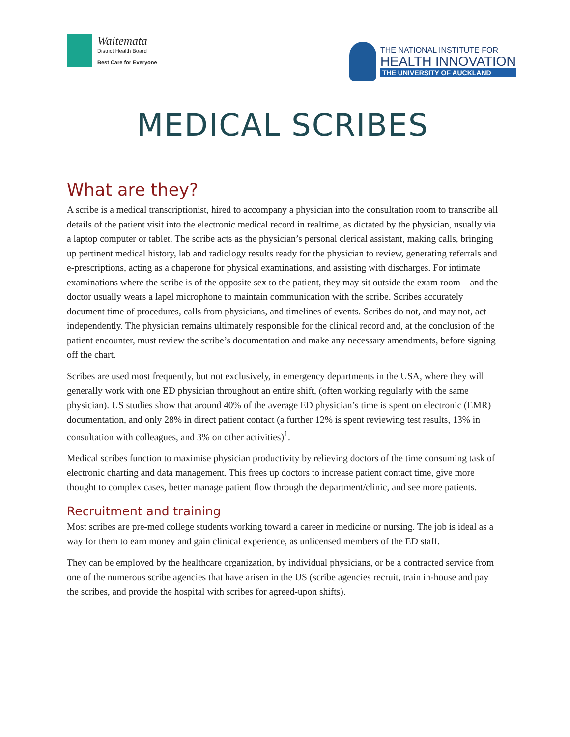Waitemata
District Health Board
Best Care for Everyone
THE NATIONAL INSTITUTE FOR
HEALTH INNOVATION
THE UNIVERSITY OF AUCKLAND
MEDICAL SCRIBES
What are they?
A scribe is a medical transcriptionist, hired to accompany a physician into the consultation room to transcribe all details of the patient visit into the electronic medical record in realtime, as dictated by the physician, usually via a laptop computer or tablet. The scribe acts as the physician’s personal clerical assistant, making calls, bringing up pertinent medical history, lab and radiology results ready for the physician to review, generating referrals and e-prescriptions, acting as a chaperone for physical examinations, and assisting with discharges. For intimate examinations where the scribe is of the opposite sex to the patient, they may sit outside the exam room – and the doctor usually wears a lapel microphone to maintain communication with the scribe. Scribes accurately document time of procedures, calls from physicians, and timelines of events. Scribes do not, and may not, act independently. The physician remains ultimately responsible for the clinical record and, at the conclusion of the patient encounter, must review the scribe’s documentation and make any necessary amendments, before signing off the chart.
Scribes are used most frequently, but not exclusively, in emergency departments in the USA, where they will generally work with one ED physician throughout an entire shift, (often working regularly with the same physician). US studies show that around 40% of the average ED physician’s time is spent on electronic (EMR) documentation, and only 28% in direct patient contact (a further 12% is spent reviewing test results, 13% in consultation with colleagues, and 3% on other activities)<sup>1</sup>.
Medical scribes function to maximise physician productivity by relieving doctors of the time consuming task of electronic charting and data management. This frees up doctors to increase patient contact time, give more thought to complex cases, better manage patient flow through the department/clinic, and see more patients.
Recruitment and training
Most scribes are pre-med college students working toward a career in medicine or nursing. The job is ideal as a way for them to earn money and gain clinical experience, as unlicensed members of the ED staff.
They can be employed by the healthcare organization, by individual physicians, or be a contracted service from one of the numerous scribe agencies that have arisen in the US (scribe agencies recruit, train in-house and pay the scribes, and provide the hospital with scribes for agreed-upon shifts).